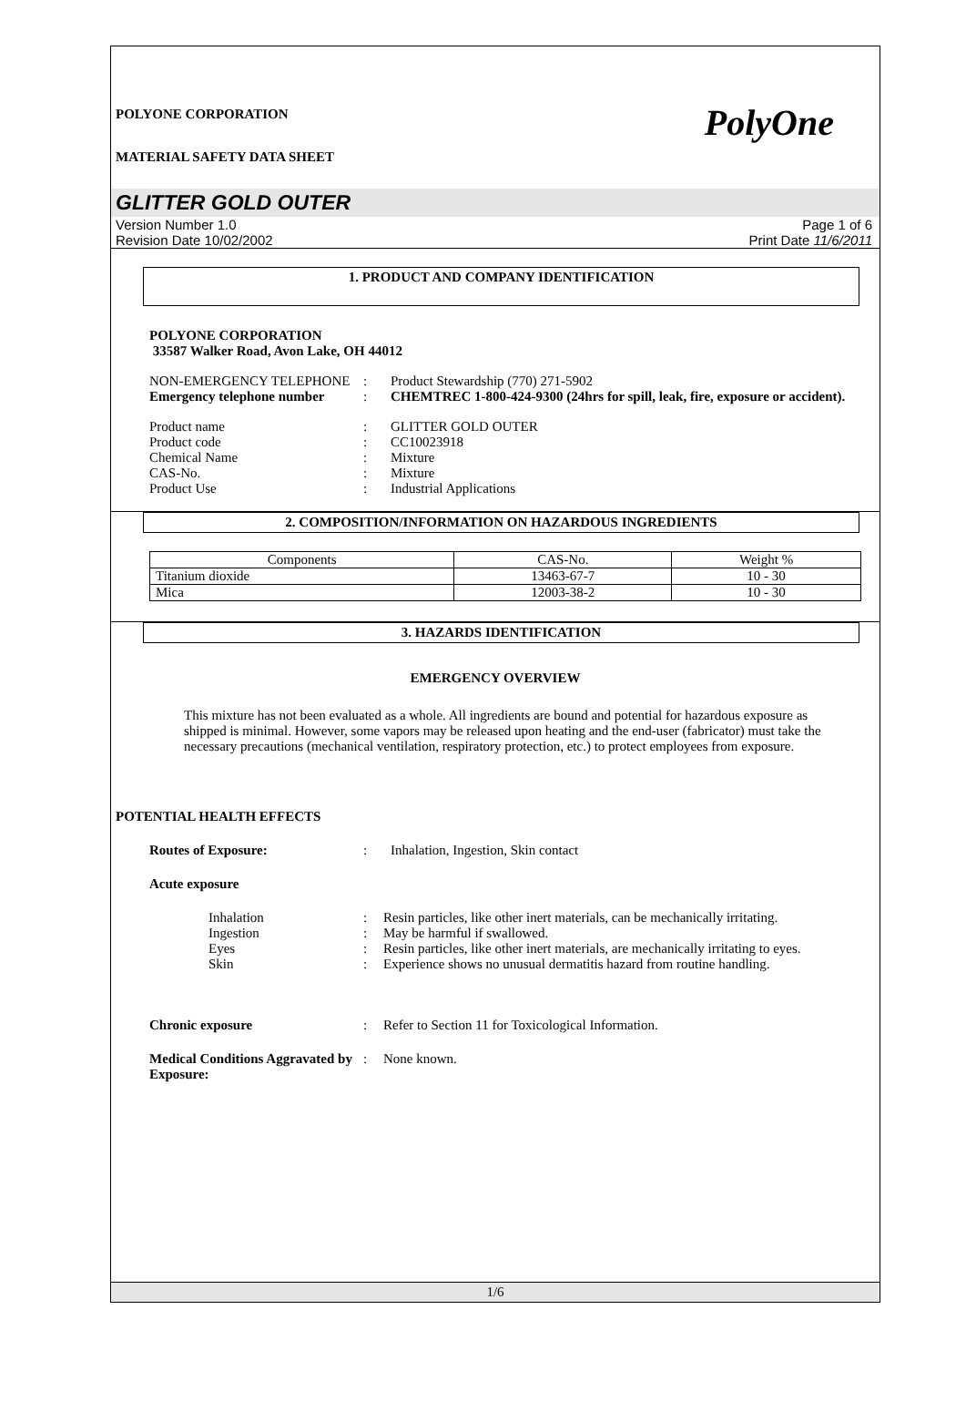PolyOne
POLYONE CORPORATION
MATERIAL SAFETY DATA SHEET
GLITTER GOLD OUTER
Version Number 1.0
Revision Date 10/02/2002
Page 1 of 6
Print Date 11/6/2011
1. PRODUCT AND COMPANY IDENTIFICATION
POLYONE CORPORATION
33587 Walker Road, Avon Lake, OH 44012
NON-EMERGENCY TELEPHONE
:
Product Stewardship (770) 271-5902
Emergency telephone number
:
CHEMTREC 1-800-424-9300 (24hrs for spill, leak, fire, exposure or accident).
Product name
:
GLITTER GOLD OUTER
Product code
:
CC10023918
Chemical Name
:
Mixture
CAS-No.
:
Mixture
Product Use
:
Industrial Applications
2. COMPOSITION/INFORMATION ON HAZARDOUS INGREDIENTS
| Components | CAS-No. | Weight % |
| --- | --- | --- |
| Titanium dioxide | 13463-67-7 | 10 - 30 |
| Mica | 12003-38-2 | 10 - 30 |
3. HAZARDS IDENTIFICATION
EMERGENCY OVERVIEW
This mixture has not been evaluated as a whole. All ingredients are bound and potential for hazardous exposure as shipped is minimal. However, some vapors may be released upon heating and the end-user (fabricator) must take the necessary precautions (mechanical ventilation, respiratory protection, etc.) to protect employees from exposure.
POTENTIAL HEALTH EFFECTS
Routes of Exposure:
:
Inhalation, Ingestion, Skin contact
Acute exposure
Inhalation
:
Resin particles, like other inert materials, can be mechanically irritating.
Ingestion
:
May be harmful if swallowed.
Eyes
:
Resin particles, like other inert materials, are mechanically irritating to eyes.
Skin
:
Experience shows no unusual dermatitis hazard from routine handling.
Chronic exposure
:
Refer to Section 11 for Toxicological Information.
Medical Conditions Aggravated by Exposure:
:
None known.
1/6